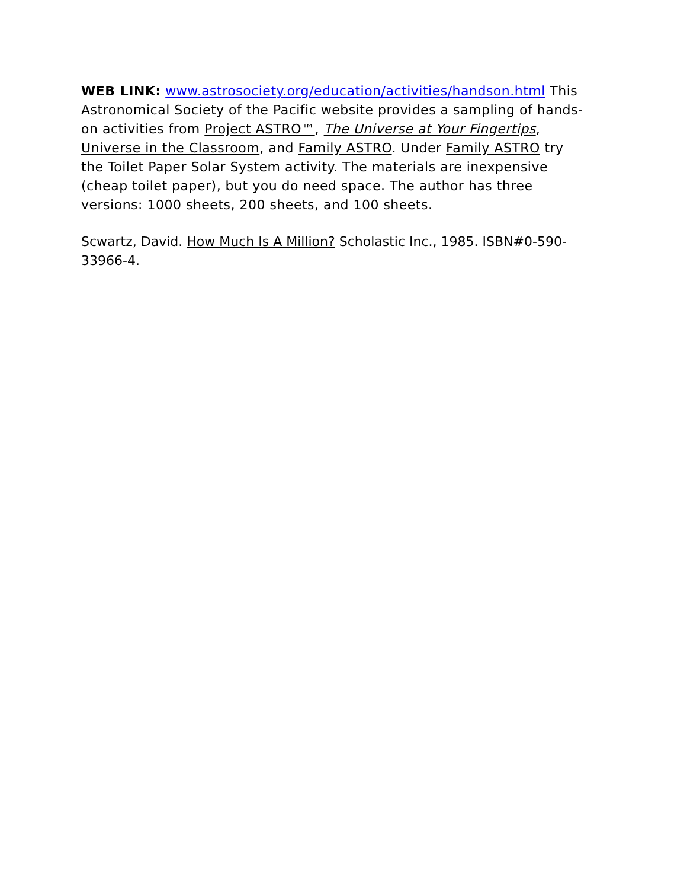WEB LINK: www.astrosociety.org/education/activities/handson.html This Astronomical Society of the Pacific website provides a sampling of hands-on activities from Project ASTRO™, The Universe at Your Fingertips, Universe in the Classroom, and Family ASTRO. Under Family ASTRO try the Toilet Paper Solar System activity. The materials are inexpensive (cheap toilet paper), but you do need space. The author has three versions: 1000 sheets, 200 sheets, and 100 sheets.
Scwartz, David. How Much Is A Million? Scholastic Inc., 1985. ISBN#0-590-33966-4.